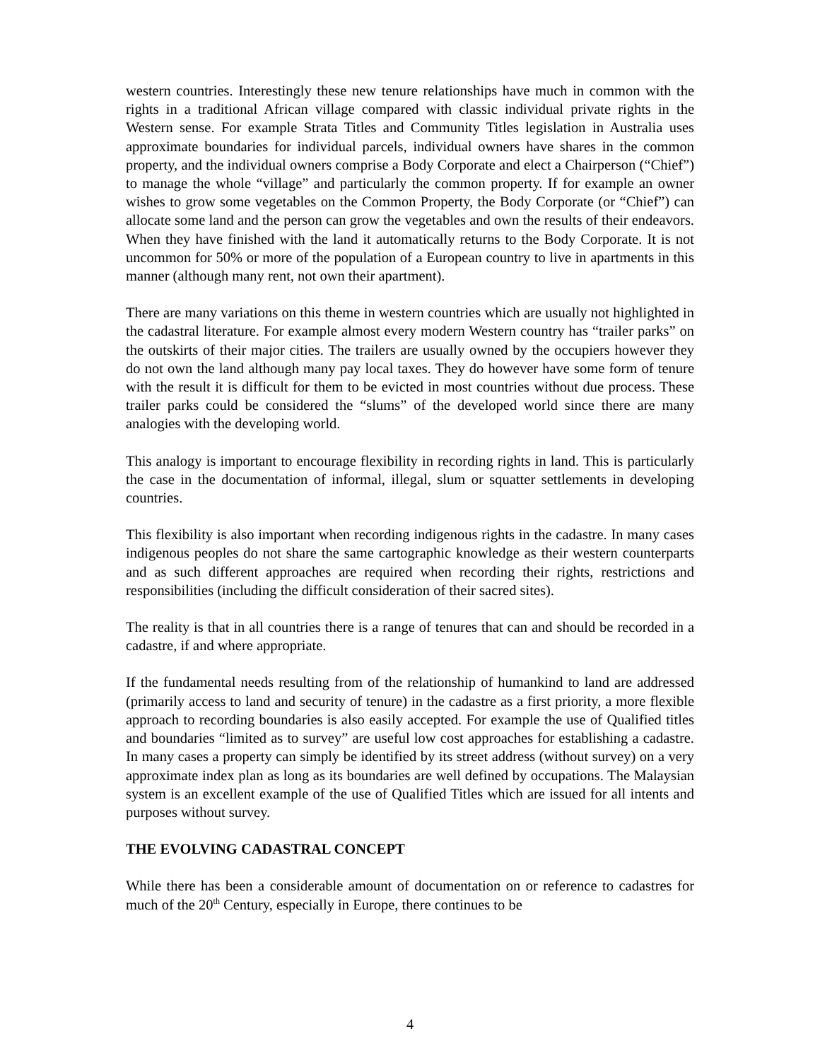western countries. Interestingly these new tenure relationships have much in common with the rights in a traditional African village compared with classic individual private rights in the Western sense. For example Strata Titles and Community Titles legislation in Australia uses approximate boundaries for individual parcels, individual owners have shares in the common property, and the individual owners comprise a Body Corporate and elect a Chairperson (“Chief”) to manage the whole “village” and particularly the common property. If for example an owner wishes to grow some vegetables on the Common Property, the Body Corporate (or “Chief”) can allocate some land and the person can grow the vegetables and own the results of their endeavors. When they have finished with the land it automatically returns to the Body Corporate. It is not uncommon for 50% or more of the population of a European country to live in apartments in this manner (although many rent, not own their apartment).
There are many variations on this theme in western countries which are usually not highlighted in the cadastral literature. For example almost every modern Western country has “trailer parks” on the outskirts of their major cities. The trailers are usually owned by the occupiers however they do not own the land although many pay local taxes. They do however have some form of tenure with the result it is difficult for them to be evicted in most countries without due process. These trailer parks could be considered the “slums” of the developed world since there are many analogies with the developing world.
This analogy is important to encourage flexibility in recording rights in land. This is particularly the case in the documentation of informal, illegal, slum or squatter settlements in developing countries.
This flexibility is also important when recording indigenous rights in the cadastre. In many cases indigenous peoples do not share the same cartographic knowledge as their western counterparts and as such different approaches are required when recording their rights, restrictions and responsibilities (including the difficult consideration of their sacred sites).
The reality is that in all countries there is a range of tenures that can and should be recorded in a cadastre, if and where appropriate.
If the fundamental needs resulting from of the relationship of humankind to land are addressed (primarily access to land and security of tenure) in the cadastre as a first priority, a more flexible approach to recording boundaries is also easily accepted. For example the use of Qualified titles and boundaries “limited as to survey” are useful low cost approaches for establishing a cadastre. In many cases a property can simply be identified by its street address (without survey) on a very approximate index plan as long as its boundaries are well defined by occupations. The Malaysian system is an excellent example of the use of Qualified Titles which are issued for all intents and purposes without survey.
THE EVOLVING CADASTRAL CONCEPT
While there has been a considerable amount of documentation on or reference to cadastres for much of the 20<sup>th</sup> Century, especially in Europe, there continues to be
4